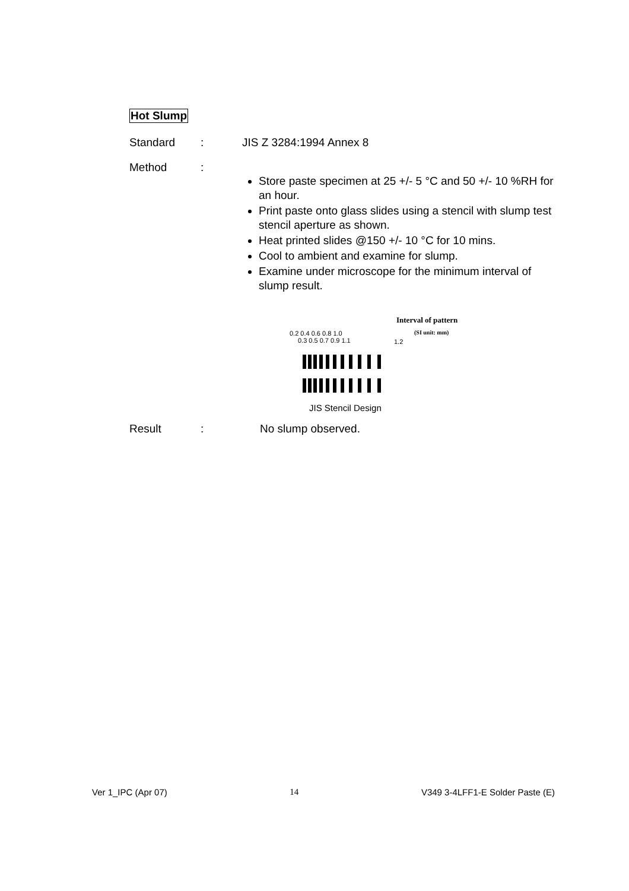Hot Slump
Standard : JIS Z 3284:1994 Annex 8
Method :
Store paste specimen at 25 +/- 5 °C and 50 +/- 10 %RH for an hour.
Print paste onto glass slides using a stencil with slump test stencil aperture as shown.
Heat printed slides @150 +/- 10 °C for 10 mins.
Cool to ambient and examine for slump.
Examine under microscope for the minimum interval of slump result.
Interval of pattern
(SI unit: mm)
0.2 0.4 0.6 0.8 1.0
0.3 0.5 0.7 0.9 1.1
1.2
JIS Stencil Design
Result : No slump observed.
Ver 1_IPC (Apr 07) 14 V349 3-4LFF1-E Solder Paste (E)